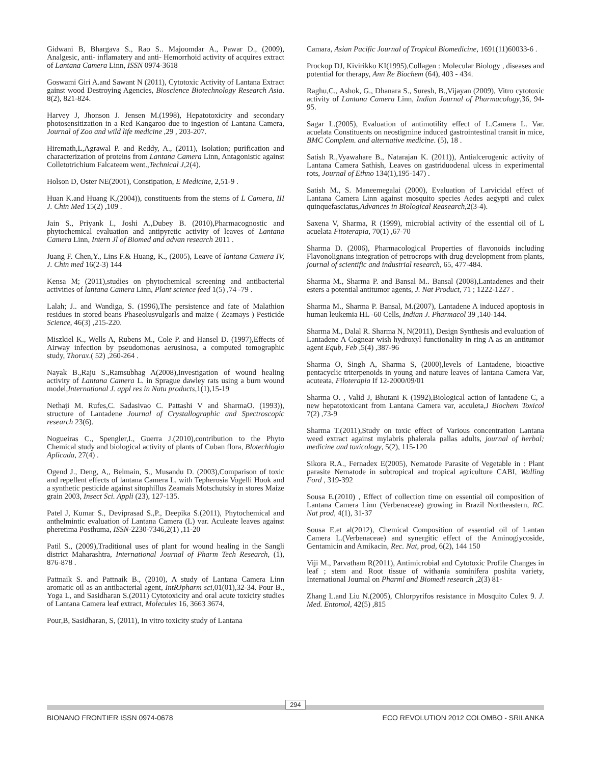Gidwani B, Bhargava S., Rao S.. Majoomdar A., Pawar D., (2009), Analgesic, anti- inflamatery and anti- Hemorrhoid activity of acquires extract of Lantana Camera Linn, ISSN 0974-3618
Goswami Giri A.and Sawant N (2011), Cytotoxic Activity of Lantana Extract gainst wood Destroying Agencies, Bioscience Biotechnology Research Asia. 8(2), 821-824.
Harvey J, Jhonson J. Jensen M.(1998), Hepatotoxicity and secondary photosensitization in a Red Kangaroo due to ingestion of Lantana Camera, Journal of Zoo and wild life medicine ,29 , 203-207.
Hiremath,L,Agrawal P. and Reddy, A., (2011), Isolation; purification and characterization of proteins from Lantana Camera Linn, Antagonistic against Colletotrichium Falcateem went.,Technical J,2(4).
Holson D, Oster NE(2001), Constipation, E Medicine, 2,51-9 .
Huan K.and Huang K,(2004)), constituents from the stems of L Camera, III J. Chin Med 15(2) ,109 .
Jain S., Priyank I., Joshi A.,Dubey B. (2010),Pharmacognostic and phytochemical evaluation and antipyretic activity of leaves of Lantana Camera Linn, Intern Jl of Biomed and advan research 2011 .
Juang F. Chen,Y., Lins F.& Huang, K., (2005), Leave of lantana Camera IV, J. Chin med 16(2-3) 144
Kensa M; (2011),studies on phytochemical screening and antibacterial activities of lantana Camera Linn, Plant science feed 1(5) ,74 -79 .
Lalah; J.. and Wandiga, S. (1996),The persistence and fate of Malathion residues in stored beans Phaseolusvulgarls and maize ( Zeamays ) Pesticide Science, 46(3) ,215-220.
Miszkiel K., Wells A, Rubens M., Cole P. and Hansel D. (1997),Effects of Airway infection by pseudomonas aerusinosa, a computed tomographic study, Thorax.( 52) ,260-264 .
Nayak B.,Raju S.,Ramsubhag A(2008),Investigation of wound healing activity of Lantana Camera L. in Sprague dawley rats using a burn wound model,International J. appl res in Natu products,1(1),15-19
Nethaji M. Rufes,C. Sadasivao C. Pattashi V and SharmaO. (1993)), structure of Lantadene Journal of Crystallographic and Spectroscopic research 23(6).
Nogueiras C., Spengler,I., Guerra J.(2010),contribution to the Phyto Chemical study and biological activity of plants of Cuban flora, Blotechlogia Aplicada, 27(4) .
Ogend J., Deng, A,, Belmain, S., Musandu D. (2003),Comparison of toxic and repellent effects of lantana Camera L. with Tepherosia Vogelli Hook and a synthetic pesticide against sitophillus Zeamais Motschutsky in stores Maize grain 2003, Insect Sci. Appli (23), 127-135.
Patel J, Kumar S., Deviprasad S.,P., Deepika S.(2011), Phytochemical and anthelmintic evaluation of Lantana Camera (L) var. Aculeate leaves against pheretima Posthuma, ISSN-2230-7346,2(1) ,11-20
Patil S., (2009),Traditional uses of plant for wound healing in the Sangli district Maharashtra, International Journal of Pharm Tech Research, (1), 876-878 .
Pattnaik S. and Pattnaik B., (2010), A study of Lantana Camera Linn aromatic oil as an antibacterial agent, IntRJpharm sci, 01(01),32-34. Pour B., Yoga L, and Sasidharan S.(2011) Cytotoxicity and oral acute toxicity studies of Lantana Camera leaf extract, Molecules 16, 3663 3674,
Pour,B, Sasidharan, S, (2011), In vitro toxicity study of Lantana
Camara, Asian Pacific Journal of Tropical Biomedicine, 1691(11)60033-6 .
Prockop DJ, Kivirikko KI(1995),Collagen : Molecular Biology , diseases and potential for therapy, Ann Re Biochem (64), 403 - 434.
Raghu,C., Ashok, G., Dhanara S., Suresh, B.,Vijayan (2009), Vitro cytotoxic activity of Lantana Camera Linn, Indian Journal of Pharmacology,36, 94-95.
Sagar L.(2005), Evaluation of antimotility effect of L.Camera L. Var. acuelata Constituents on neostigmine induced gastrointestinal transit in mice, BMC Complem. and alternative medicine. (5), 18 .
Satish R.,Vyawahare B., Natarajan K. (2011)), Antialcerogenic activity of Lantana Camera Sathish, Leaves on gastriduodenal ulcess in experimental rots, Journal of Ethno 134(1),195-147) .
Satish M., S. Maneemegalai (2000), Evaluation of Larvicidal effect of Lantana Camera Linn against mosquito species Aedes aegypti and culex quinquefasciatus,Advances in Biological Reasearch,2(3-4).
Saxena V, Sharma, R (1999), microbial activity of the essential oil of L acuelata Fitoterapia, 70(1) ,67-70
Sharma D. (2006), Pharmacological Properties of flavonoids including Flavonolignans integration of petrocrops with drug development from plants, journal of scientific and industrial research, 65, 477-484.
Sharma M., Sharma P. and Bansal M.. Bansal (2008),Lantadenes and their esters a potential antitumor agents, J. Nat Product, 71 ; 1222-1227 .
Sharma M., Sharma P. Bansal, M.(2007), Lantadene A induced apoptosis in human leukemia HL -60 Cells, Indian J. Pharmacol 39 ,140-144.
Sharma M., Dalal R. Sharma N, N(2011), Design Synthesis and evaluation of Lantadene A Cognear wish hydroxyl functionality in ring A as an antitumor agent Equb, Feb ,5(4) ,387-96
Sharma O, Singh A, Sharma S, (2000),levels of Lantadene, bioactive pentacyclic triterpenoids in young and nature leaves of lantana Camera Var, acuteata, Filoterapia If 12-2000/09/01
Sharma O. , Valid J, Bhutani K (1992),Biological action of lantadene C, a new hepatotoxicant from Lantana Camera var, acculeta,J Biochem Toxicol 7(2) ,73-9
Sharma T.(2011),Study on toxic effect of Various concentration Lantana weed extract against mylabris phalerala pallas adults, journal of herbal; medicine and toxicology, 5(2), 115-120
Sikora R.A., Fernadex E(2005), Nematode Parasite of Vegetable in : Plant parasite Nematode in subtropical and tropical agriculture CABI, Walling Ford , 319-392
Sousa E.(2010) , Effect of collection time on essential oil composition of Lantana Camera Linn (Verbenaceae) growing in Brazil Northeastern, RC. Nat prod, 4(1), 31-37
Sousa E.et al(2012), Chemical Composition of essential oil of Lantan Camera L.(Verbenaceae) and synergitic effect of the Aminogiycoside, Gentamicin and Amikacin, Rec. Nat, prod, 6(2), 144 150
Viji M., Parvatham R(2011), Antimicrobial and Cytotoxic Profile Changes in leaf ; stem and Root tissue of withania sominifera poshita variety, International Journal on Pharml and Biomedi research ,2(3) 81-
Zhang L.and Liu N.(2005), Chlorpyrifos resistance in Mosquito Culex 9. J. Med. Entomol, 42(5) ,815
294
BIONANO FRONTIER ISSN 0974-0678 ECO REVOLUTION 2012 COLOMBO - SRILANKA